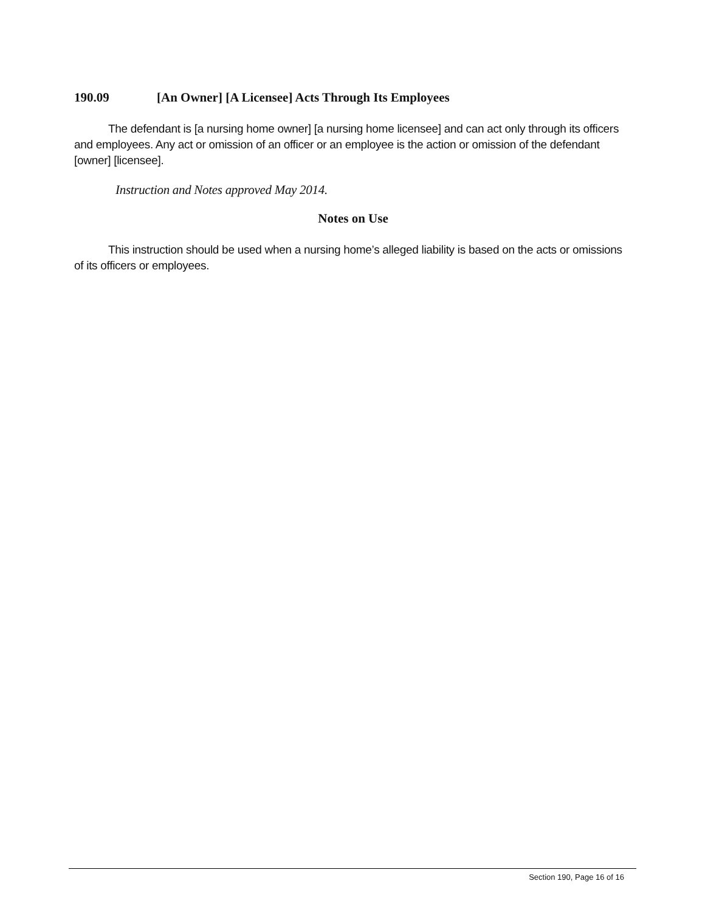190.09 [An Owner] [A Licensee] Acts Through Its Employees
The defendant is [a nursing home owner] [a nursing home licensee] and can act only through its officers and employees. Any act or omission of an officer or an employee is the action or omission of the defendant [owner] [licensee].
Instruction and Notes approved May 2014.
Notes on Use
This instruction should be used when a nursing home’s alleged liability is based on the acts or omissions of its officers or employees.
Section 190, Page 16 of 16